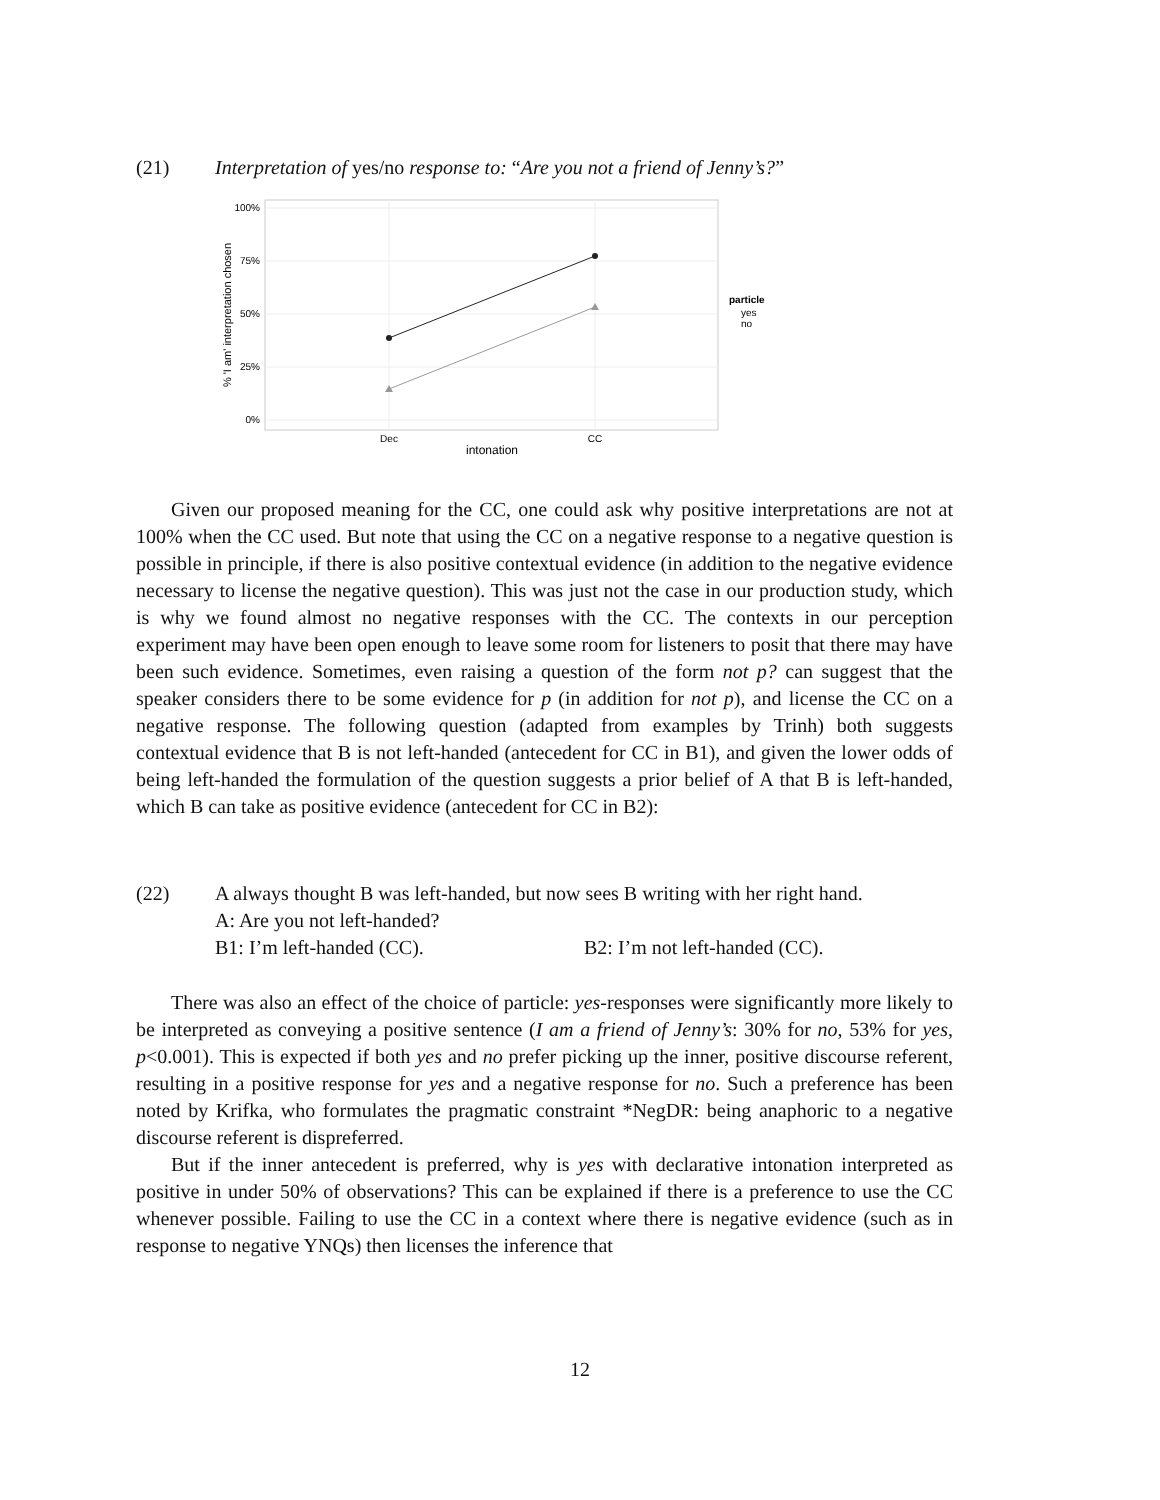(21) Interpretation of yes/no response to: “Are you not a friend of Jenny’s?”
100%
75%
50%
25%
0%
Dec
CC
intonation
% 'I am' interpretation chosen
particle
yes
no
Given our proposed meaning for the CC, one could ask why positive interpretations are not at 100% when the CC used. But note that using the CC on a negative response to a negative question is possible in principle, if there is also positive contextual evidence (in addition to the negative evidence necessary to license the negative question). This was just not the case in our production study, which is why we found almost no negative responses with the CC. The contexts in our perception experiment may have been open enough to leave some room for listeners to posit that there may have been such evidence. Sometimes, even raising a question of the form not p? can suggest that the speaker considers there to be some evidence for p (in addition for not p), and license the CC on a negative response. The following question (adapted from examples by Trinh) both suggests contextual evidence that B is not left-handed (antecedent for CC in B1), and given the lower odds of being left-handed the formulation of the question suggests a prior belief of A that B is left-handed, which B can take as positive evidence (antecedent for CC in B2):
(22) A always thought B was left-handed, but now sees B writing with her right hand.
A: Are you not left-handed?
B1: I’m left-handed (CC). B2: I’m not left-handed (CC).
There was also an effect of the choice of particle: yes-responses were significantly more likely to be interpreted as conveying a positive sentence (I am a friend of Jenny’s: 30% for no, 53% for yes, p<0.001). This is expected if both yes and no prefer picking up the inner, positive discourse referent, resulting in a positive response for yes and a negative response for no. Such a preference has been noted by Krifka, who formulates the pragmatic constraint *NegDR: being anaphoric to a negative discourse referent is dispreferred.
But if the inner antecedent is preferred, why is yes with declarative intonation interpreted as positive in under 50% of observations? This can be explained if there is a preference to use the CC whenever possible. Failing to use the CC in a context where there is negative evidence (such as in response to negative YNQs) then licenses the inference that
12